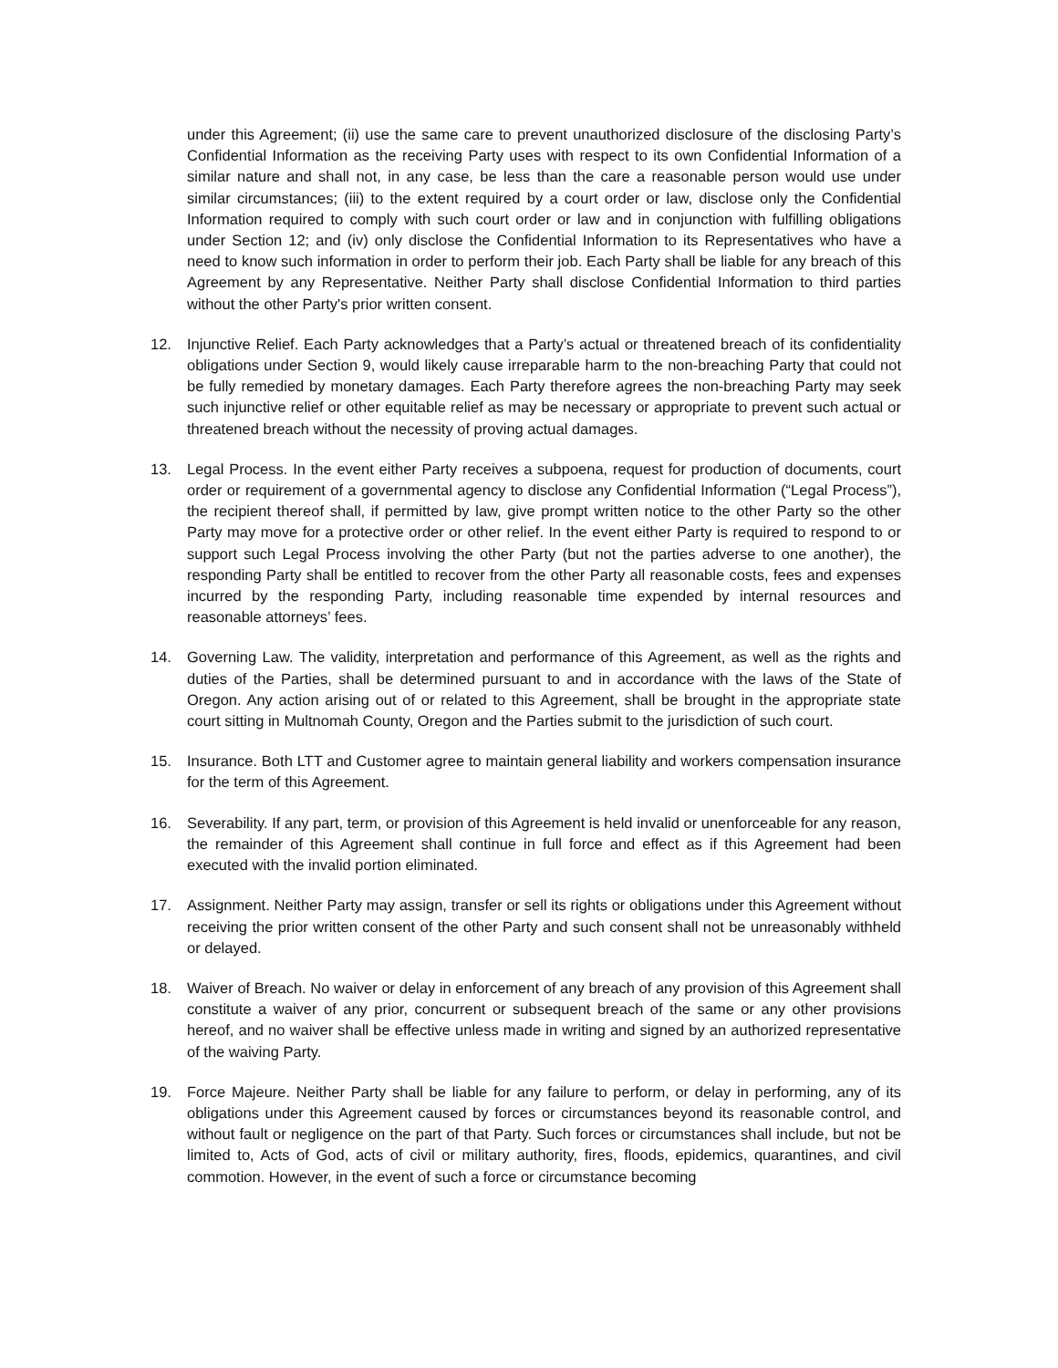under this Agreement; (ii) use the same care to prevent unauthorized disclosure of the disclosing Party’s Confidential Information as the receiving Party uses with respect to its own Confidential Information of a similar nature and shall not, in any case, be less than the care a reasonable person would use under similar circumstances; (iii) to the extent required by a court order or law, disclose only the Confidential Information required to comply with such court order or law and in conjunction with fulfilling obligations under Section 12; and (iv) only disclose the Confidential Information to its Representatives who have a need to know such information in order to perform their job. Each Party shall be liable for any breach of this Agreement by any Representative. Neither Party shall disclose Confidential Information to third parties without the other Party's prior written consent.
12. Injunctive Relief. Each Party acknowledges that a Party’s actual or threatened breach of its confidentiality obligations under Section 9, would likely cause irreparable harm to the non-breaching Party that could not be fully remedied by monetary damages. Each Party therefore agrees the non-breaching Party may seek such injunctive relief or other equitable relief as may be necessary or appropriate to prevent such actual or threatened breach without the necessity of proving actual damages.
13. Legal Process. In the event either Party receives a subpoena, request for production of documents, court order or requirement of a governmental agency to disclose any Confidential Information (“Legal Process”), the recipient thereof shall, if permitted by law, give prompt written notice to the other Party so the other Party may move for a protective order or other relief. In the event either Party is required to respond to or support such Legal Process involving the other Party (but not the parties adverse to one another), the responding Party shall be entitled to recover from the other Party all reasonable costs, fees and expenses incurred by the responding Party, including reasonable time expended by internal resources and reasonable attorneys’ fees.
14. Governing Law. The validity, interpretation and performance of this Agreement, as well as the rights and duties of the Parties, shall be determined pursuant to and in accordance with the laws of the State of Oregon. Any action arising out of or related to this Agreement, shall be brought in the appropriate state court sitting in Multnomah County, Oregon and the Parties submit to the jurisdiction of such court.
15. Insurance. Both LTT and Customer agree to maintain general liability and workers compensation insurance for the term of this Agreement.
16. Severability. If any part, term, or provision of this Agreement is held invalid or unenforceable for any reason, the remainder of this Agreement shall continue in full force and effect as if this Agreement had been executed with the invalid portion eliminated.
17. Assignment. Neither Party may assign, transfer or sell its rights or obligations under this Agreement without receiving the prior written consent of the other Party and such consent shall not be unreasonably withheld or delayed.
18. Waiver of Breach. No waiver or delay in enforcement of any breach of any provision of this Agreement shall constitute a waiver of any prior, concurrent or subsequent breach of the same or any other provisions hereof, and no waiver shall be effective unless made in writing and signed by an authorized representative of the waiving Party.
19. Force Majeure. Neither Party shall be liable for any failure to perform, or delay in performing, any of its obligations under this Agreement caused by forces or circumstances beyond its reasonable control, and without fault or negligence on the part of that Party. Such forces or circumstances shall include, but not be limited to, Acts of God, acts of civil or military authority, fires, floods, epidemics, quarantines, and civil commotion. However, in the event of such a force or circumstance becoming